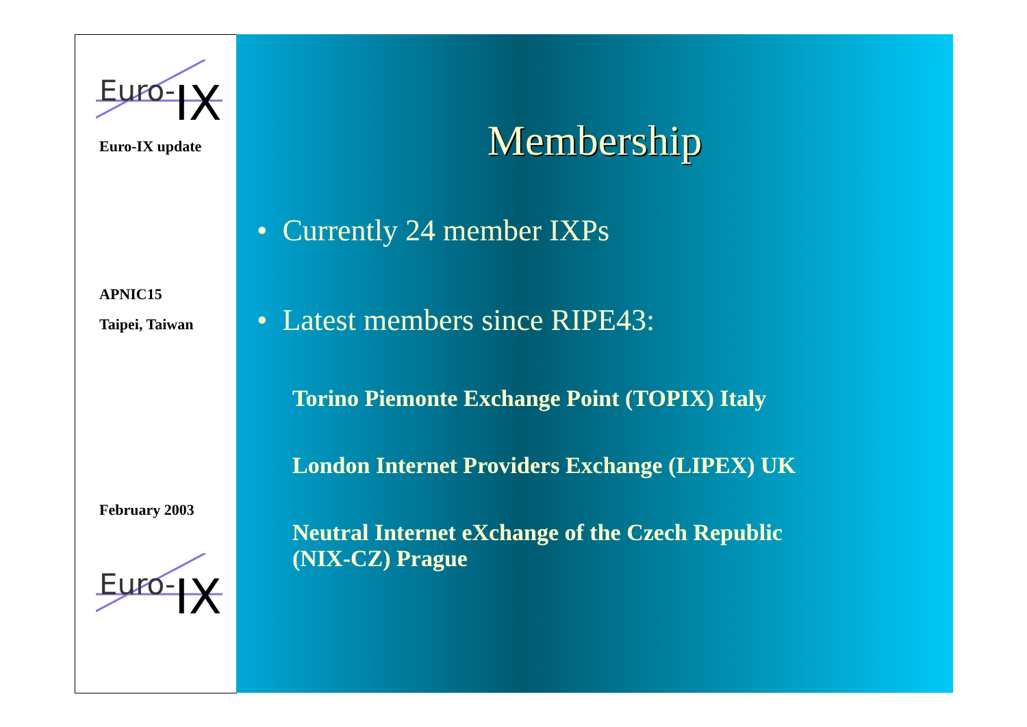Euro-
IX
Euro-IX update
APNIC15
Taipei, Taiwan
February 2003
Euro-
IX
Membership
• Currently 24 member IXPs
• Latest members since RIPE43:
Torino Piemonte Exchange Point (TOPIX) Italy
London Internet Providers Exchange (LIPEX) UK
Neutral Internet eXchange of the Czech Republic
(NIX-CZ) Prague